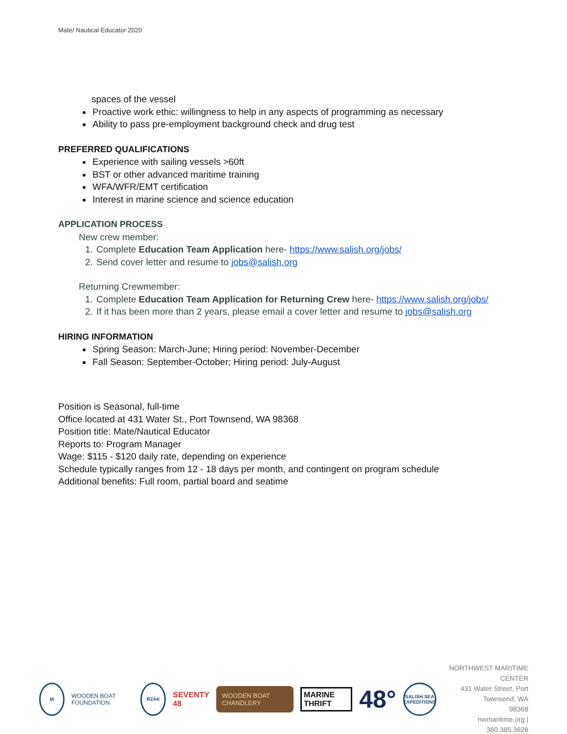Mate/ Nautical Educator 2020
spaces of the vessel
Proactive work ethic: willingness to help in any aspects of programming as necessary
Ability to pass pre-employment background check and drug test
PREFERRED QUALIFICATIONS
Experience with sailing vessels >60ft
BST or other advanced maritime training
WFA/WFR/EMT certification
Interest in marine science and science education
APPLICATION PROCESS
New crew member:
1. Complete Education Team Application here- https://www.salish.org/jobs/
2. Send cover letter and resume to jobs@salish.org
Returning Crewmember:
1. Complete Education Team Application for Returning Crew here- https://www.salish.org/jobs/
2. If it has been more than 2 years, please email a cover letter and resume to jobs@salish.org
HIRING INFORMATION
Spring Season: March-June; Hiring period: November-December
Fall Season: September-October; Hiring period: July-August
Position is Seasonal, full-time
Office located at 431 Water St., Port Townsend, WA 98368
Position title: Mate/Nautical Educator
Reports to: Program Manager
Wage: $115 - $120 daily rate, depending on experience
Schedule typically ranges from 12 - 18 days per month, and contingent on program schedule
Additional benefits: Full room, partial board and seatime
M
WOODEN BOAT FOUNDATION
R2AK
SEVENTY 48
WOODEN BOAT CHANDLERY
MARINE THRIFT
48°
SALISH SEA EXPEDITIONS
NORTHWEST MARITIME CENTER
431 Water Street, Port Townsend, WA
98368
nwmaritime.org | 360.385.3628